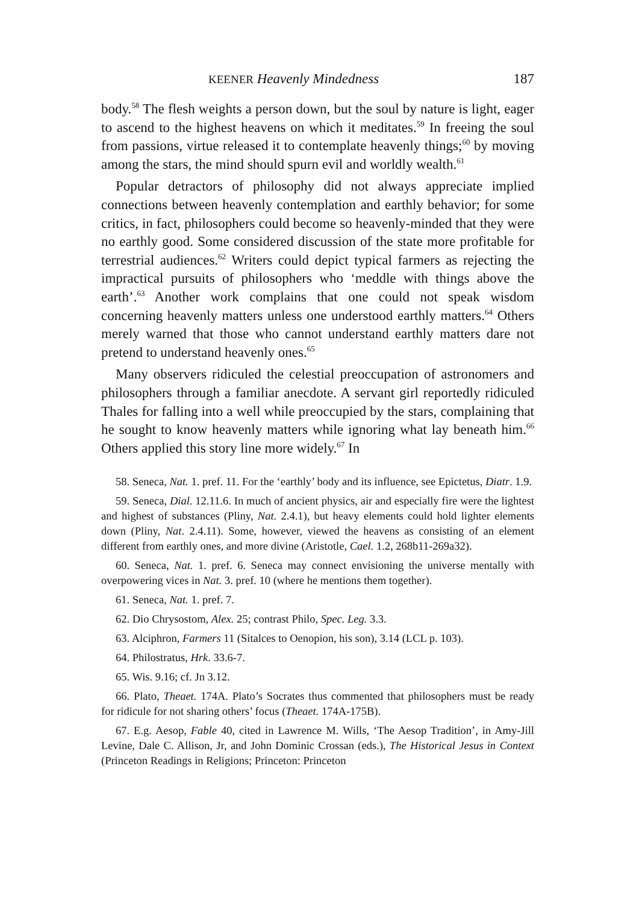KEENER Heavenly Mindedness 187
body.<sup>58</sup> The flesh weights a person down, but the soul by nature is light, eager to ascend to the highest heavens on which it meditates.<sup>59</sup> In freeing the soul from passions, virtue released it to contemplate heavenly things;<sup>60</sup> by moving among the stars, the mind should spurn evil and worldly wealth.<sup>61</sup>
Popular detractors of philosophy did not always appreciate implied connections between heavenly contemplation and earthly behavior; for some critics, in fact, philosophers could become so heavenly-minded that they were no earthly good. Some considered discussion of the state more profitable for terrestrial audiences.<sup>62</sup> Writers could depict typical farmers as rejecting the impractical pursuits of philosophers who ‘meddle with things above the earth’.<sup>63</sup> Another work complains that one could not speak wisdom concerning heavenly matters unless one understood earthly matters.<sup>64</sup> Others merely warned that those who cannot understand earthly matters dare not pretend to understand heavenly ones.<sup>65</sup>
Many observers ridiculed the celestial preoccupation of astronomers and philosophers through a familiar anecdote. A servant girl reportedly ridiculed Thales for falling into a well while preoccupied by the stars, complaining that he sought to know heavenly matters while ignoring what lay beneath him.<sup>66</sup> Others applied this story line more widely.<sup>67</sup> In
58. Seneca, Nat. 1. pref. 11. For the ‘earthly’ body and its influence, see Epictetus, Diatr. 1.9.
59. Seneca, Dial. 12.11.6. In much of ancient physics, air and especially fire were the lightest and highest of substances (Pliny, Nat. 2.4.1), but heavy elements could hold lighter elements down (Pliny, Nat. 2.4.11). Some, however, viewed the heavens as consisting of an element different from earthly ones, and more divine (Aristotle, Cael. 1.2, 268b11-269a32).
60. Seneca, Nat. 1. pref. 6. Seneca may connect envisioning the universe mentally with overpowering vices in Nat. 3. pref. 10 (where he mentions them together).
61. Seneca, Nat. 1. pref. 7.
62. Dio Chrysostom, Alex. 25; contrast Philo, Spec. Leg. 3.3.
63. Alciphron, Farmers 11 (Sitalces to Oenopion, his son), 3.14 (LCL p. 103).
64. Philostratus, Hrk. 33.6-7.
65. Wis. 9.16; cf. Jn 3.12.
66. Plato, Theaet. 174A. Plato’s Socrates thus commented that philosophers must be ready for ridicule for not sharing others’ focus (Theaet. 174A-175B).
67. E.g. Aesop, Fable 40, cited in Lawrence M. Wills, ‘The Aesop Tradition’, in Amy-Jill Levine, Dale C. Allison, Jr, and John Dominic Crossan (eds.), The Historical Jesus in Context (Princeton Readings in Religions; Princeton: Princeton